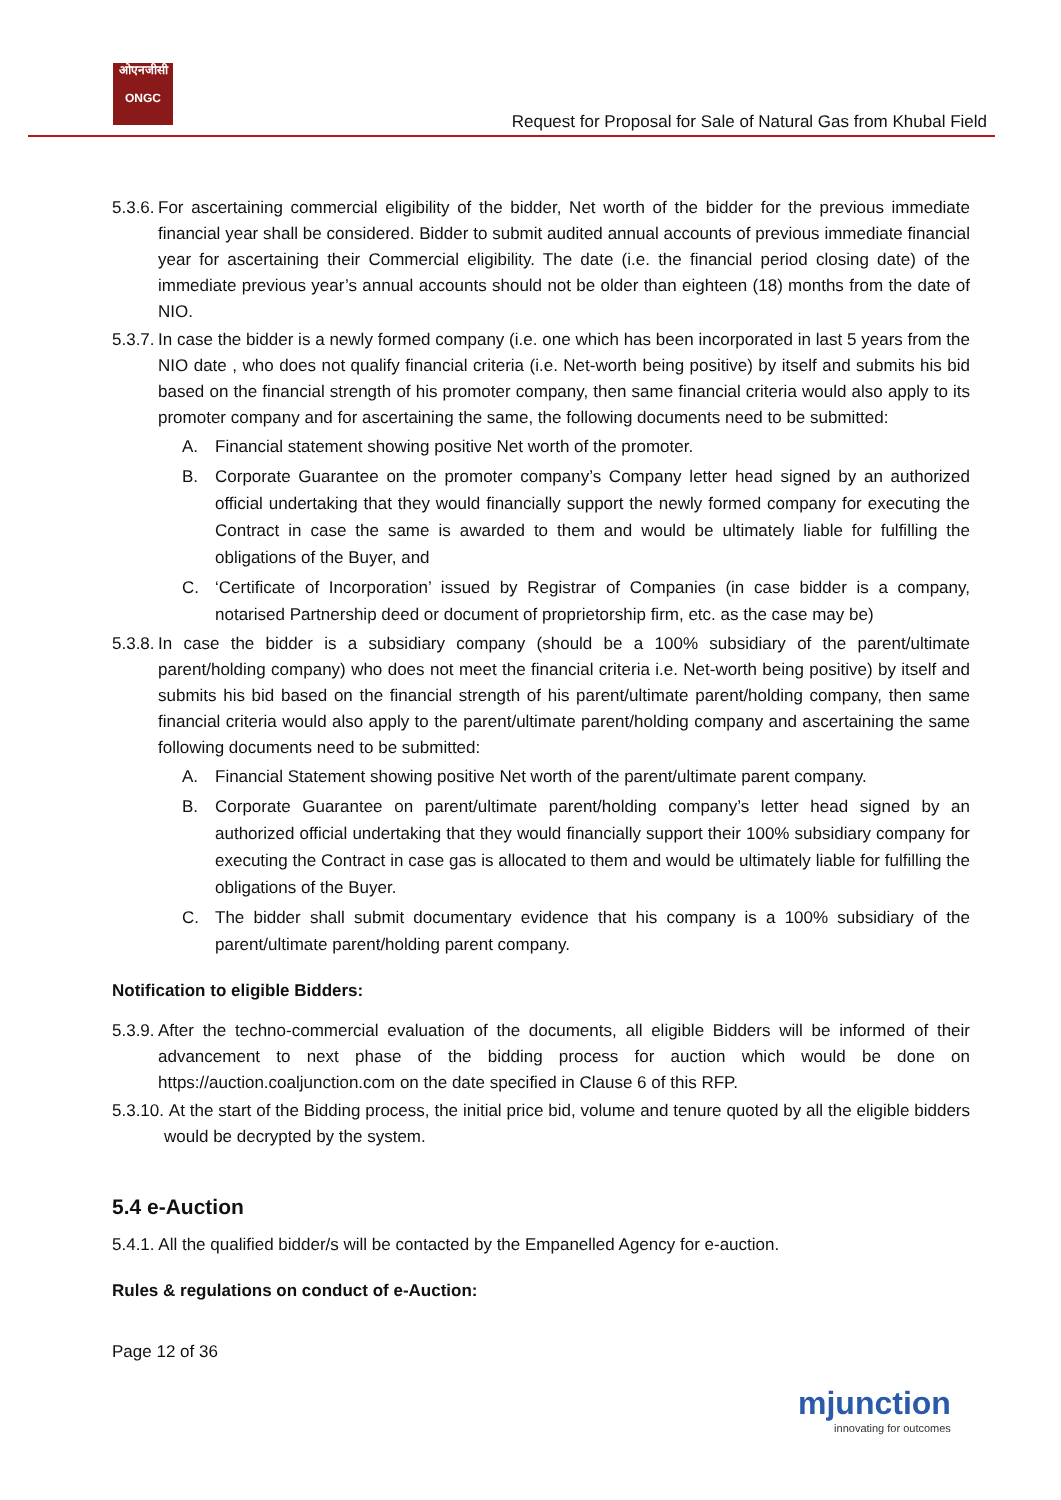ओएनजीसी
ONGC
Request for Proposal for Sale of Natural Gas from Khubal Field
5.3.6. For ascertaining commercial eligibility of the bidder, Net worth of the bidder for the previous immediate financial year shall be considered. Bidder to submit audited annual accounts of previous immediate financial year for ascertaining their Commercial eligibility. The date (i.e. the financial period closing date) of the immediate previous year’s annual accounts should not be older than eighteen (18) months from the date of NIO.
5.3.7. In case the bidder is a newly formed company (i.e. one which has been incorporated in last 5 years from the NIO date , who does not qualify financial criteria (i.e. Net-worth being positive) by itself and submits his bid based on the financial strength of his promoter company, then same financial criteria would also apply to its promoter company and for ascertaining the same, the following documents need to be submitted:
A. Financial statement showing positive Net worth of the promoter.
B. Corporate Guarantee on the promoter company’s Company letter head signed by an authorized official undertaking that they would financially support the newly formed company for executing the Contract in case the same is awarded to them and would be ultimately liable for fulfilling the obligations of the Buyer, and
C. ‘Certificate of Incorporation’ issued by Registrar of Companies (in case bidder is a company, notarised Partnership deed or document of proprietorship firm, etc. as the case may be)
5.3.8. In case the bidder is a subsidiary company (should be a 100% subsidiary of the parent/ultimate parent/holding company) who does not meet the financial criteria i.e. Net-worth being positive) by itself and submits his bid based on the financial strength of his parent/ultimate parent/holding company, then same financial criteria would also apply to the parent/ultimate parent/holding company and ascertaining the same following documents need to be submitted:
A. Financial Statement showing positive Net worth of the parent/ultimate parent company.
B. Corporate Guarantee on parent/ultimate parent/holding company’s letter head signed by an authorized official undertaking that they would financially support their 100% subsidiary company for executing the Contract in case gas is allocated to them and would be ultimately liable for fulfilling the obligations of the Buyer.
C. The bidder shall submit documentary evidence that his company is a 100% subsidiary of the parent/ultimate parent/holding parent company.
Notification to eligible Bidders:
5.3.9. After the techno-commercial evaluation of the documents, all eligible Bidders will be informed of their advancement to next phase of the bidding process for auction which would be done on https://auction.coaljunction.com on the date specified in Clause 6 of this RFP.
5.3.10. At the start of the Bidding process, the initial price bid, volume and tenure quoted by all the eligible bidders would be decrypted by the system.
5.4 e-Auction
5.4.1. All the qualified bidder/s will be contacted by the Empanelled Agency for e-auction.
Rules & regulations on conduct of e-Auction:
Page 12 of 36
mjunction
innovating for outcomes